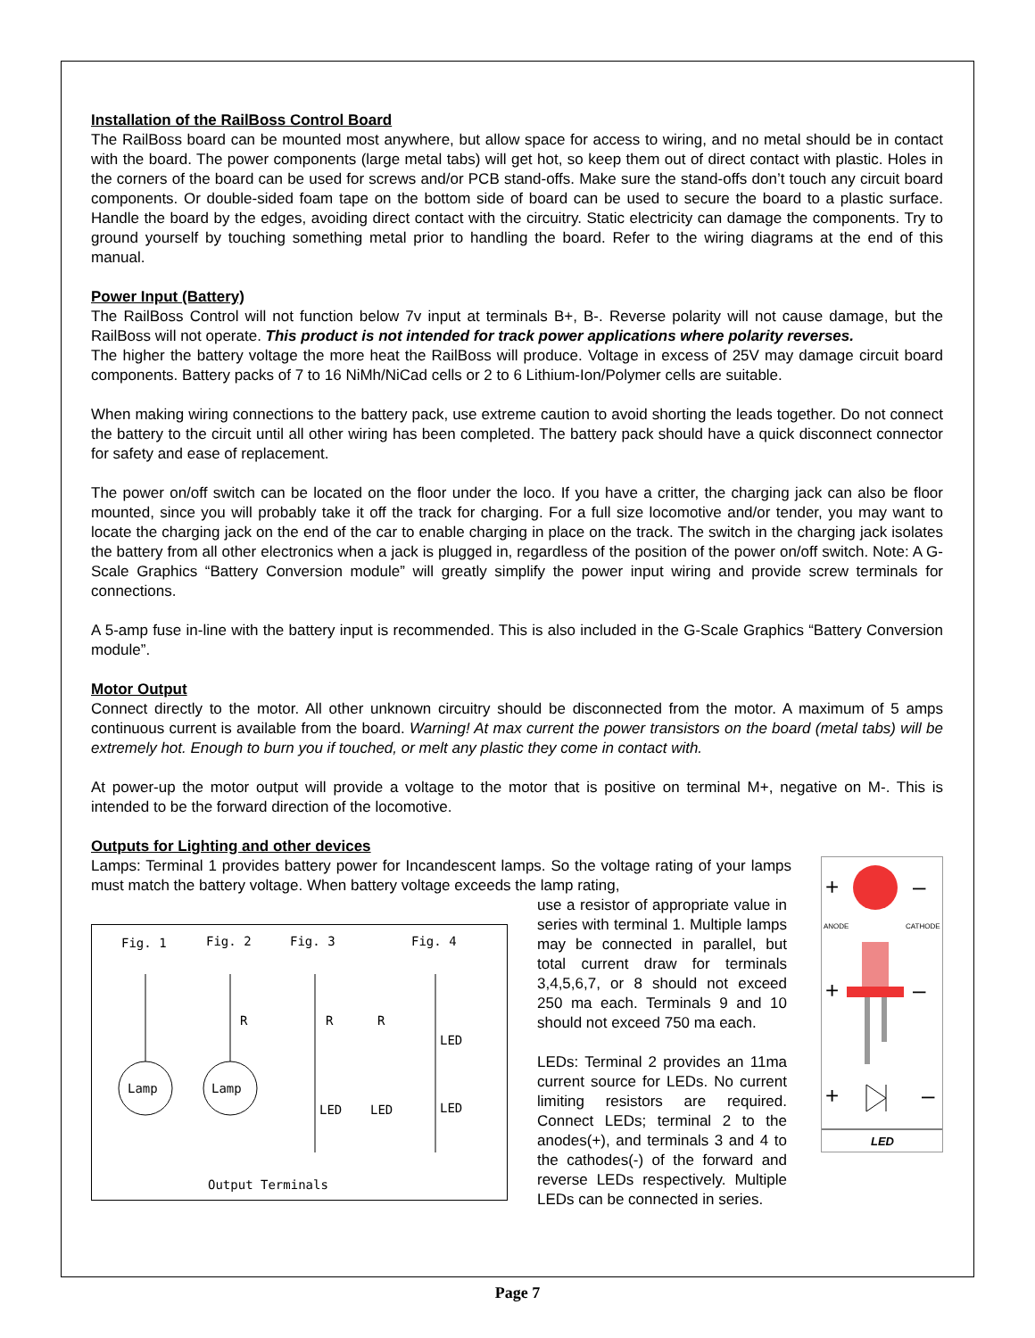Installation of the RailBoss Control Board
The RailBoss board can be mounted most anywhere, but allow space for access to wiring, and no metal should be in contact with the board. The power components (large metal tabs) will get hot, so keep them out of direct contact with plastic. Holes in the corners of the board can be used for screws and/or PCB stand-offs. Make sure the stand-offs don’t touch any circuit board components. Or double-sided foam tape on the bottom side of board can be used to secure the board to a plastic surface. Handle the board by the edges, avoiding direct contact with the circuitry. Static electricity can damage the components. Try to ground yourself by touching something metal prior to handling the board. Refer to the wiring diagrams at the end of this manual.
Power Input (Battery)
The RailBoss Control will not function below 7v input at terminals B+, B-. Reverse polarity will not cause damage, but the RailBoss will not operate. This product is not intended for track power applications where polarity reverses.
The higher the battery voltage the more heat the RailBoss will produce. Voltage in excess of 25V may damage circuit board components. Battery packs of 7 to 16 NiMh/NiCad cells or 2 to 6 Lithium-Ion/Polymer cells are suitable.
When making wiring connections to the battery pack, use extreme caution to avoid shorting the leads together. Do not connect the battery to the circuit until all other wiring has been completed. The battery pack should have a quick disconnect connector for safety and ease of replacement.
The power on/off switch can be located on the floor under the loco. If you have a critter, the charging jack can also be floor mounted, since you will probably take it off the track for charging. For a full size locomotive and/or tender, you may want to locate the charging jack on the end of the car to enable charging in place on the track. The switch in the charging jack isolates the battery from all other electronics when a jack is plugged in, regardless of the position of the power on/off switch. Note: A G-Scale Graphics “Battery Conversion module” will greatly simplify the power input wiring and provide screw terminals for connections.
A 5-amp fuse in-line with the battery input is recommended. This is also included in the G-Scale Graphics “Battery Conversion module”.
Motor Output
Connect directly to the motor. All other unknown circuitry should be disconnected from the motor. A maximum of 5 amps continuous current is available from the board. Warning! At max current the power transistors on the board (metal tabs) will be extremely hot. Enough to burn you if touched, or melt any plastic they come in contact with.
At power-up the motor output will provide a voltage to the motor that is positive on terminal M+, negative on M-. This is intended to be the forward direction of the locomotive.
Outputs for Lighting and other devices
+
–
ANODE
CATHODE
+
–
+
–
LED
Lamps: Terminal 1 provides battery power for Incandescent lamps. So the voltage rating of your lamps must match the battery voltage. When battery voltage exceeds the lamp rating,
Fig. 1
Fig. 2
Fig. 3
Fig. 4
Output Terminals
Lamp
Lamp
R
R
R
LED
LED
LED
LED
use a resistor of appropriate value in series with terminal 1. Multiple lamps may be connected in parallel, but total current draw for terminals 3,4,5,6,7, or 8 should not exceed 250 ma each. Terminals 9 and 10 should not exceed 750 ma each.
LEDs: Terminal 2 provides an 11ma current source for LEDs. No current limiting resistors are required. Connect LEDs; terminal 2 to the anodes(+), and terminals 3 and 4 to the cathodes(-) of the forward and reverse LEDs respectively. Multiple LEDs can be connected in series.
Page 7